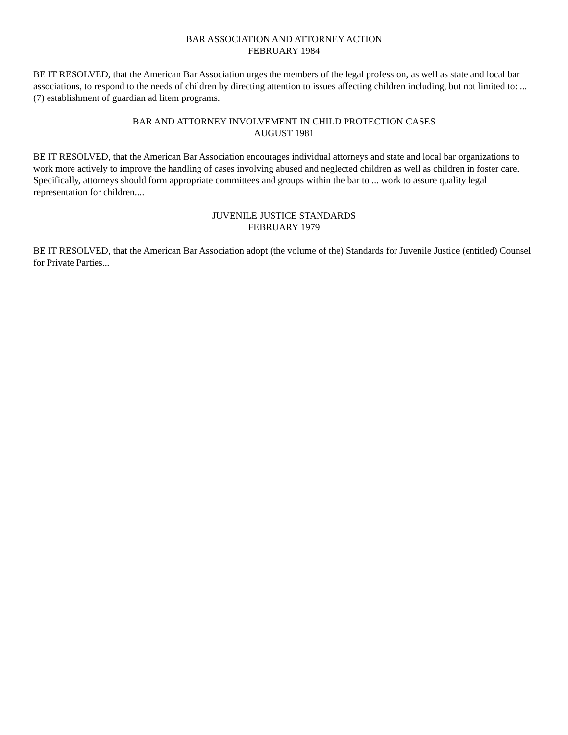BAR ASSOCIATION AND ATTORNEY ACTION
FEBRUARY 1984
BE IT RESOLVED, that the American Bar Association urges the members of the legal profession, as well as state and local bar associations, to respond to the needs of children by directing attention to issues affecting children including, but not limited to: ... (7) establishment of guardian ad litem programs.
BAR AND ATTORNEY INVOLVEMENT IN CHILD PROTECTION CASES
AUGUST 1981
BE IT RESOLVED, that the American Bar Association encourages individual attorneys and state and local bar organizations to work more actively to improve the handling of cases involving abused and neglected children as well as children in foster care. Specifically, attorneys should form appropriate committees and groups within the bar to ... work to assure quality legal representation for children....
JUVENILE JUSTICE STANDARDS
FEBRUARY 1979
BE IT RESOLVED, that the American Bar Association adopt (the volume of the) Standards for Juvenile Justice (entitled) Counsel for Private Parties...